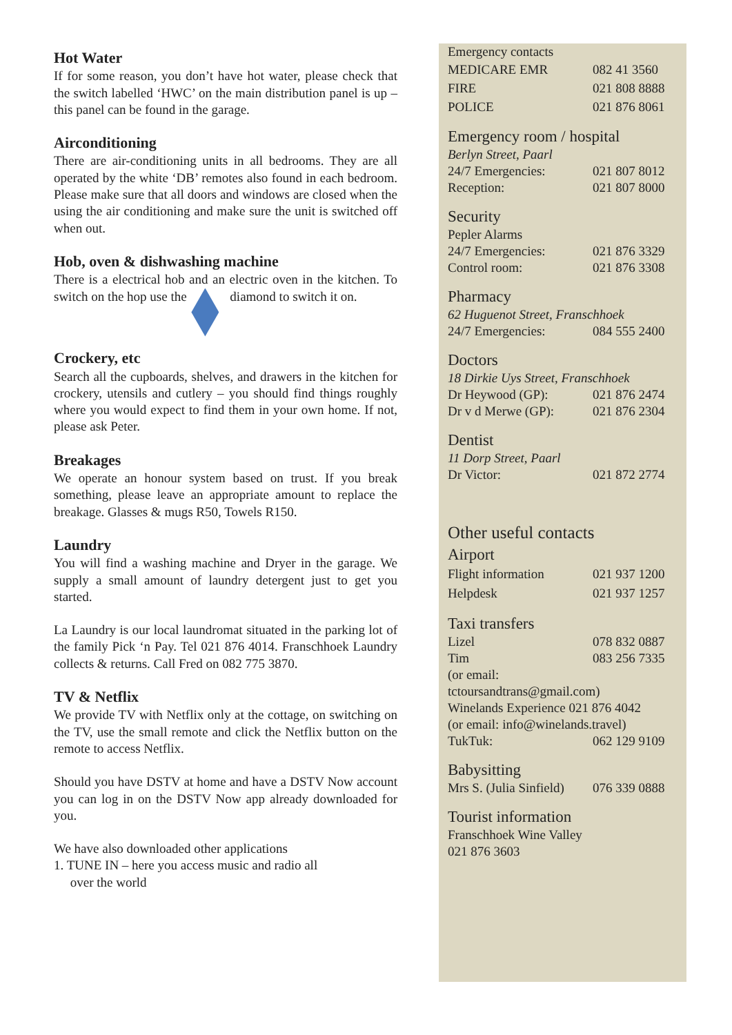Hot Water
If for some reason, you don’t have hot water, please check that the switch labelled ‘HWC’ on the main distribution panel is up – this panel can be found in the garage.
Airconditioning
There are air-conditioning units in all bedrooms. They are all operated by the white ‘DB’ remotes also found in each bedroom. Please make sure that all doors and windows are closed when the using the air conditioning and make sure the unit is switched off when out.
Hob, oven & dishwashing machine
There is a electrical hob and an electric oven in the kitchen. To switch on the hop use the diamond to switch it on.
Crockery, etc
Search all the cupboards, shelves, and drawers in the kitchen for crockery, utensils and cutlery – you should find things roughly where you would expect to find them in your own home. If not, please ask Peter.
Breakages
We operate an honour system based on trust. If you break something, please leave an appropriate amount to replace the breakage. Glasses & mugs R50, Towels R150.
Laundry
You will find a washing machine and Dryer in the garage. We supply a small amount of laundry detergent just to get you started.
La Laundry is our local laundromat situated in the parking lot of the family Pick ‘n Pay. Tel 021 876 4014. Franschhoek Laundry collects & returns. Call Fred on 082 775 3870.
TV & Netflix
We provide TV with Netflix only at the cottage, on switching on the TV, use the small remote and click the Netflix button on the remote to access Netflix.
Should you have DSTV at home and have a DSTV Now account you can log in on the DSTV Now app already downloaded for you.
We have also downloaded other applications
1. TUNE IN – here you access music and radio all
over the world
Emergency contacts
| MEDICARE EMR | 082 41 3560 |
| FIRE | 021 808 8888 |
| POLICE | 021 876 8061 |
Emergency room / hospital
Berlyn Street, Paarl
| 24/7 Emergencies: | 021 807 8012 |
| Reception: | 021 807 8000 |
Security
Pepler Alarms
| 24/7 Emergencies: | 021 876 3329 |
| Control room: | 021 876 3308 |
Pharmacy
62 Huguenot Street, Franschhoek
| 24/7 Emergencies: | 084 555 2400 |
Doctors
18 Dirkie Uys Street, Franschhoek
| Dr Heywood (GP): | 021 876 2474 |
| Dr v d Merwe (GP): | 021 876 2304 |
Dentist
11 Dorp Street, Paarl
| Dr Victor: | 021 872 2774 |
Other useful contacts
Airport
| Flight information | 021 937 1200 |
| Helpdesk | 021 937 1257 |
Taxi transfers
| Lizel | 078 832 0887 |
| Tim | 083 256 7335 |
(or email:
tctoursandtrans@gmail.com)
Winelands Experience 021 876 4042
(or email: info@winelands.travel)
| TukTuk: | 062 129 9109 |
Babysitting
| Mrs S. (Julia Sinfield) | 076 339 0888 |
Tourist information
Franschhoek Wine Valley
021 876 3603